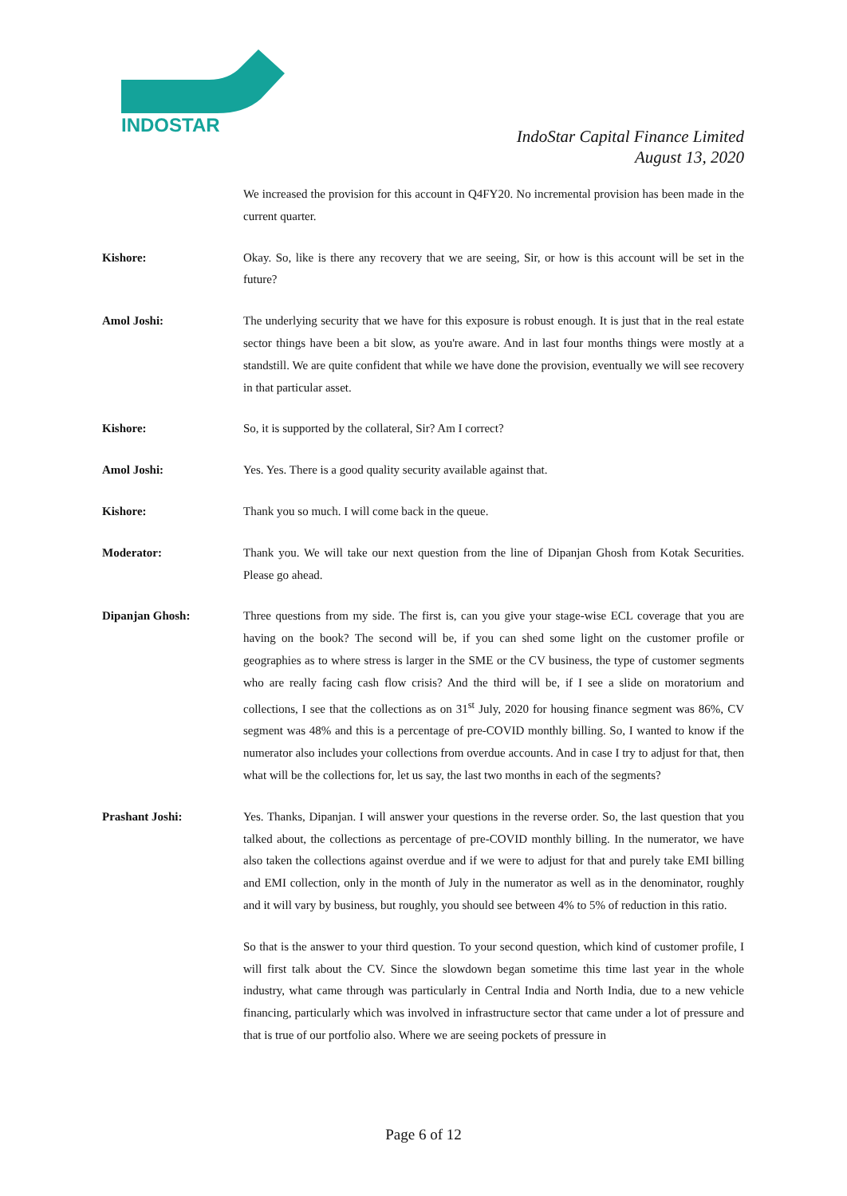INDOSTAR
IndoStar Capital Finance Limited
August 13, 2020
We increased the provision for this account in Q4FY20. No incremental provision has been made in the current quarter.
Kishore: Okay. So, like is there any recovery that we are seeing, Sir, or how is this account will be set in the future?
Amol Joshi: The underlying security that we have for this exposure is robust enough. It is just that in the real estate sector things have been a bit slow, as you're aware. And in last four months things were mostly at a standstill. We are quite confident that while we have done the provision, eventually we will see recovery in that particular asset.
Kishore: So, it is supported by the collateral, Sir? Am I correct?
Amol Joshi: Yes. Yes. There is a good quality security available against that.
Kishore: Thank you so much. I will come back in the queue.
Moderator: Thank you. We will take our next question from the line of Dipanjan Ghosh from Kotak Securities. Please go ahead.
Dipanjan Ghosh: Three questions from my side. The first is, can you give your stage-wise ECL coverage that you are having on the book? The second will be, if you can shed some light on the customer profile or geographies as to where stress is larger in the SME or the CV business, the type of customer segments who are really facing cash flow crisis? And the third will be, if I see a slide on moratorium and collections, I see that the collections as on 31<sup>st</sup> July, 2020 for housing finance segment was 86%, CV segment was 48% and this is a percentage of pre-COVID monthly billing. So, I wanted to know if the numerator also includes your collections from overdue accounts. And in case I try to adjust for that, then what will be the collections for, let us say, the last two months in each of the segments?
Prashant Joshi: Yes. Thanks, Dipanjan. I will answer your questions in the reverse order. So, the last question that you talked about, the collections as percentage of pre-COVID monthly billing. In the numerator, we have also taken the collections against overdue and if we were to adjust for that and purely take EMI billing and EMI collection, only in the month of July in the numerator as well as in the denominator, roughly and it will vary by business, but roughly, you should see between 4% to 5% of reduction in this ratio.
So that is the answer to your third question. To your second question, which kind of customer profile, I will first talk about the CV. Since the slowdown began sometime this time last year in the whole industry, what came through was particularly in Central India and North India, due to a new vehicle financing, particularly which was involved in infrastructure sector that came under a lot of pressure and that is true of our portfolio also. Where we are seeing pockets of pressure in
Page 6 of 12